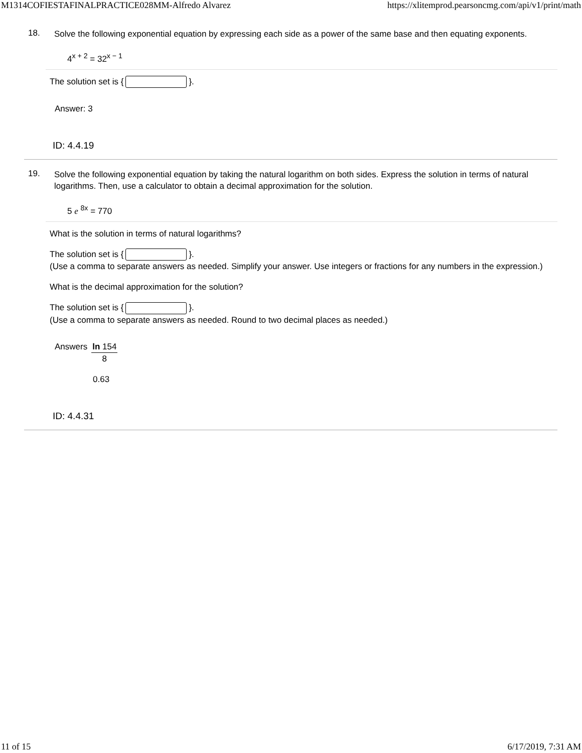M1314COFIESTAFINALPRACTICE028MM-Alfredo Alvarez https://xlitemprod.pearsoncmg.com/api/v1/print/math
18.
Solve the following exponential equation by expressing each side as a power of the same base and then equating exponents.
4<sup>x + 2</sup> = 32<sup>x − 1</sup>
The solution set is { }.
Answer: 3
ID: 4.4.19
19.
Solve the following exponential equation by taking the natural logarithm on both sides. Express the solution in terms of natural logarithms. Then, use a calculator to obtain a decimal approximation for the solution.
5 e <sup>8x</sup> = 770
What is the solution in terms of natural logarithms?
The solution set is { }.
(Use a comma to separate answers as needed. Simplify your answer. Use integers or fractions for any numbers in the expression.)
What is the decimal approximation for the solution?
The solution set is { }.
(Use a comma to separate answers as needed. Round to two decimal places as needed.)
Answers ln 154 8
0.63
ID: 4.4.31
11 of 15 6/17/2019, 7:31 AM